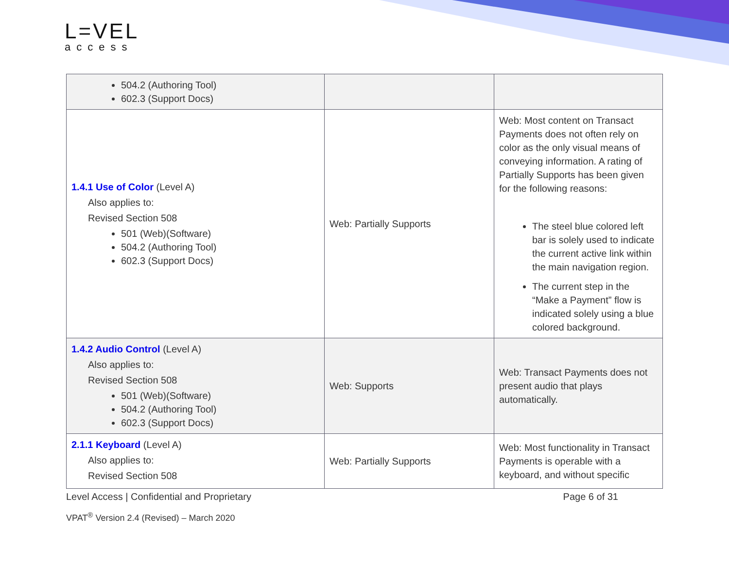L=VEL
access
| 504.2 (Authoring Tool) 602.3 (Support Docs) | | |
| 1.4.1 Use of Color (Level A) Also applies to: Revised Section 508 501 (Web)(Software) 504.2 (Authoring Tool) 602.3 (Support Docs) | Web: Partially Supports | Web: Most content on Transact Payments does not often rely on color as the only visual means of conveying information. A rating of Partially Supports has been given for the following reasons: The steel blue colored left bar is solely used to indicate the current active link within the main navigation region. The current step in the “Make a Payment” flow is indicated solely using a blue colored background. |
| 1.4.2 Audio Control (Level A) Also applies to: Revised Section 508 501 (Web)(Software) 504.2 (Authoring Tool) 602.3 (Support Docs) | Web: Supports | Web: Transact Payments does not present audio that plays automatically. |
| 2.1.1 Keyboard (Level A) Also applies to: Revised Section 508 | Web: Partially Supports | Web: Most functionality in Transact Payments is operable with a keyboard, and without specific |
Level Access | Confidential and Proprietary Page 6 of 31
VPAT<sup>®</sup> Version 2.4 (Revised) – March 2020